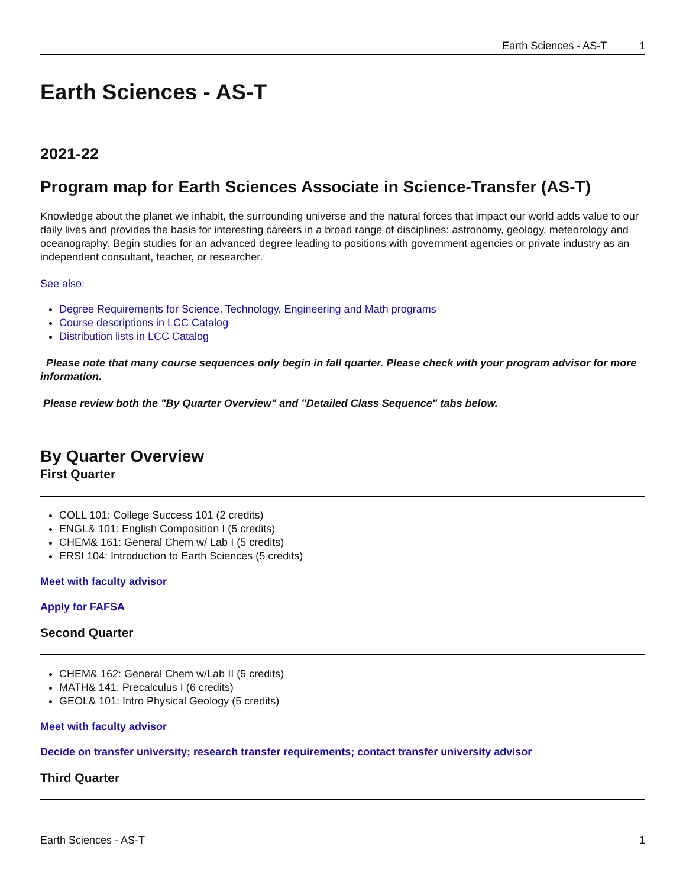Earth Sciences - AS-T 1
Earth Sciences - AS-T
2021-22
Program map for Earth Sciences Associate in Science-Transfer (AS-T)
Knowledge about the planet we inhabit, the surrounding universe and the natural forces that impact our world adds value to our daily lives and provides the basis for interesting careers in a broad range of disciplines: astronomy, geology, meteorology and oceanography. Begin studies for an advanced degree leading to positions with government agencies or private industry as an independent consultant, teacher, or researcher.
See also:
Degree Requirements for Science, Technology, Engineering and Math programs
Course descriptions in LCC Catalog
Distribution lists in LCC Catalog
Please note that many course sequences only begin in fall quarter. Please check with your program advisor for more information.
Please review both the "By Quarter Overview" and "Detailed Class Sequence" tabs below.
By Quarter Overview
First Quarter
COLL 101: College Success 101 (2 credits)
ENGL& 101: English Composition I (5 credits)
CHEM& 161: General Chem w/ Lab I (5 credits)
ERSI 104: Introduction to Earth Sciences (5 credits)
Meet with faculty advisor
Apply for FAFSA
Second Quarter
CHEM& 162: General Chem w/Lab II (5 credits)
MATH& 141: Precalculus I (6 credits)
GEOL& 101: Intro Physical Geology (5 credits)
Meet with faculty advisor
Decide on transfer university; research transfer requirements; contact transfer university advisor
Third Quarter
Earth Sciences - AS-T 1